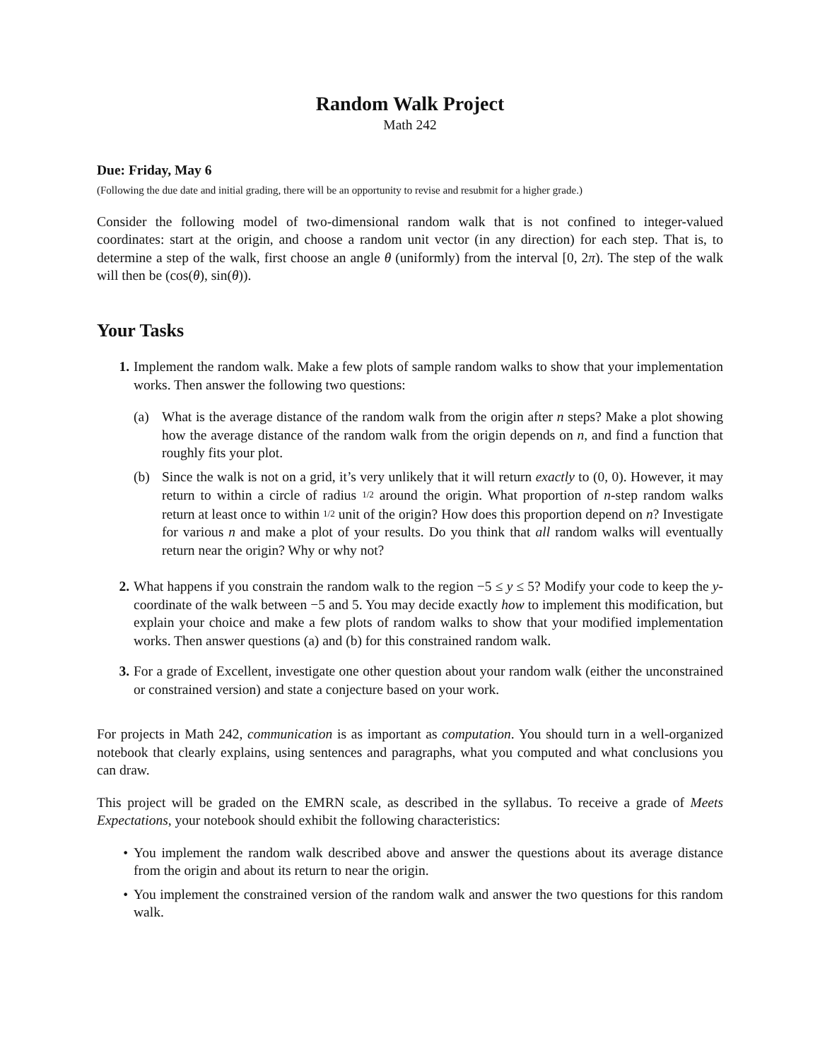Random Walk Project
Math 242
Due: Friday, May 6
(Following the due date and initial grading, there will be an opportunity to revise and resubmit for a higher grade.)
Consider the following model of two-dimensional random walk that is not confined to integer-valued coordinates: start at the origin, and choose a random unit vector (in any direction) for each step. That is, to determine a step of the walk, first choose an angle θ (uniformly) from the interval [0, 2π). The step of the walk will then be (cos(θ), sin(θ)).
Your Tasks
1. Implement the random walk. Make a few plots of sample random walks to show that your implementation works. Then answer the following two questions:
(a) What is the average distance of the random walk from the origin after n steps? Make a plot showing how the average distance of the random walk from the origin depends on n, and find a function that roughly fits your plot.
(b) Since the walk is not on a grid, it’s very unlikely that it will return exactly to (0, 0). However, it may return to within a circle of radius 1/2 around the origin. What proportion of n-step random walks return at least once to within 1/2 unit of the origin? How does this proportion depend on n? Investigate for various n and make a plot of your results. Do you think that all random walks will eventually return near the origin? Why or why not?
2. What happens if you constrain the random walk to the region −5 ≤ y ≤ 5? Modify your code to keep the y-coordinate of the walk between −5 and 5. You may decide exactly how to implement this modification, but explain your choice and make a few plots of random walks to show that your modified implementation works. Then answer questions (a) and (b) for this constrained random walk.
3. For a grade of Excellent, investigate one other question about your random walk (either the unconstrained or constrained version) and state a conjecture based on your work.
For projects in Math 242, communication is as important as computation. You should turn in a well-organized notebook that clearly explains, using sentences and paragraphs, what you computed and what conclusions you can draw.
This project will be graded on the EMRN scale, as described in the syllabus. To receive a grade of Meets Expectations, your notebook should exhibit the following characteristics:
• You implement the random walk described above and answer the questions about its average distance from the origin and about its return to near the origin.
• You implement the constrained version of the random walk and answer the two questions for this random walk.